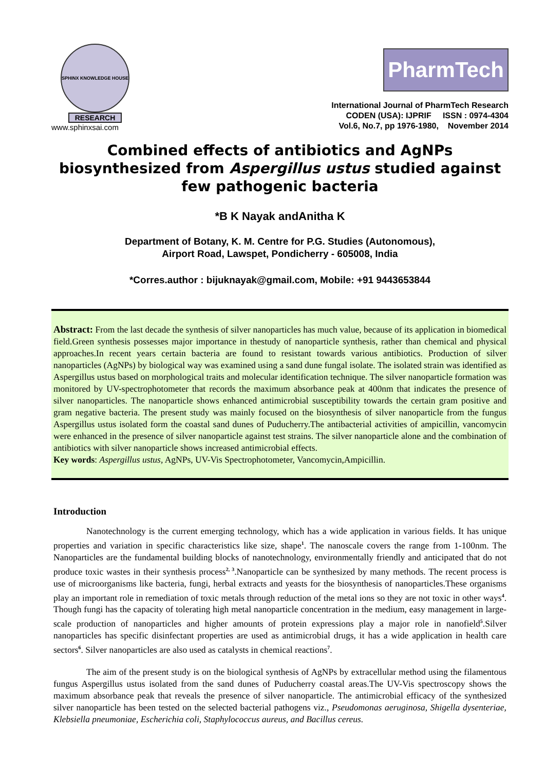SPHINX KNOWLEDGE HOUSE
RESEARCH
www.sphinxsai.com
PharmTech
International Journal of PharmTech Research
CODEN (USA): IJPRIF ISSN : 0974-4304
Vol.6, No.7, pp 1976-1980, November 2014
Combined effects of antibiotics and AgNPs biosynthesized from Aspergillus ustus studied against few pathogenic bacteria
*B K Nayak andAnitha K
Department of Botany, K. M. Centre for P.G. Studies (Autonomous),
Airport Road, Lawspet, Pondicherry - 605008, India
*Corres.author : bijuknayak@gmail.com, Mobile: +91 9443653844
Abstract: From the last decade the synthesis of silver nanoparticles has much value, because of its application in biomedical field.Green synthesis possesses major importance in thestudy of nanoparticle synthesis, rather than chemical and physical approaches.In recent years certain bacteria are found to resistant towards various antibiotics. Production of silver nanoparticles (AgNPs) by biological way was examined using a sand dune fungal isolate. The isolated strain was identified as Aspergillus ustus based on morphological traits and molecular identification technique. The silver nanoparticle formation was monitored by UV-spectrophotometer that records the maximum absorbance peak at 400nm that indicates the presence of silver nanoparticles. The nanoparticle shows enhanced antimicrobial susceptibility towards the certain gram positive and gram negative bacteria. The present study was mainly focused on the biosynthesis of silver nanoparticle from the fungus Aspergillus ustus isolated form the coastal sand dunes of Puducherry.The antibacterial activities of ampicillin, vancomycin were enhanced in the presence of silver nanoparticle against test strains. The silver nanoparticle alone and the combination of antibiotics with silver nanoparticle shows increased antimicrobial effects.
Key words: Aspergillus ustus, AgNPs, UV-Vis Spectrophotometer, Vancomycin,Ampicillin.
Introduction
Nanotechnology is the current emerging technology, which has a wide application in various fields. It has unique properties and variation in specific characteristics like size, shape<sup>1</sup>. The nanoscale covers the range from 1-100nm. The Nanoparticles are the fundamental building blocks of nanotechnology, environmentally friendly and anticipated that do not produce toxic wastes in their synthesis process<sup>2, 3</sup>.Nanoparticle can be synthesized by many methods. The recent process is use of microorganisms like bacteria, fungi, herbal extracts and yeasts for the biosynthesis of nanoparticles.These organisms play an important role in remediation of toxic metals through reduction of the metal ions so they are not toxic in other ways<sup>4</sup>. Though fungi has the capacity of tolerating high metal nanoparticle concentration in the medium, easy management in large-scale production of nanoparticles and higher amounts of protein expressions play a major role in nanofield<sup>5</sup>.Silver nanoparticles has specific disinfectant properties are used as antimicrobial drugs, it has a wide application in health care sectors<sup>6</sup>. Silver nanoparticles are also used as catalysts in chemical reactions<sup>7</sup>.
The aim of the present study is on the biological synthesis of AgNPs by extracellular method using the filamentous fungus Aspergillus ustus isolated from the sand dunes of Puducherry coastal areas.The UV-Vis spectroscopy shows the maximum absorbance peak that reveals the presence of silver nanoparticle. The antimicrobial efficacy of the synthesized silver nanoparticle has been tested on the selected bacterial pathogens viz., Pseudomonas aeruginosa, Shigella dysenteriae, Klebsiella pneumoniae, Escherichia coli, Staphylococcus aureus, and Bacillus cereus.